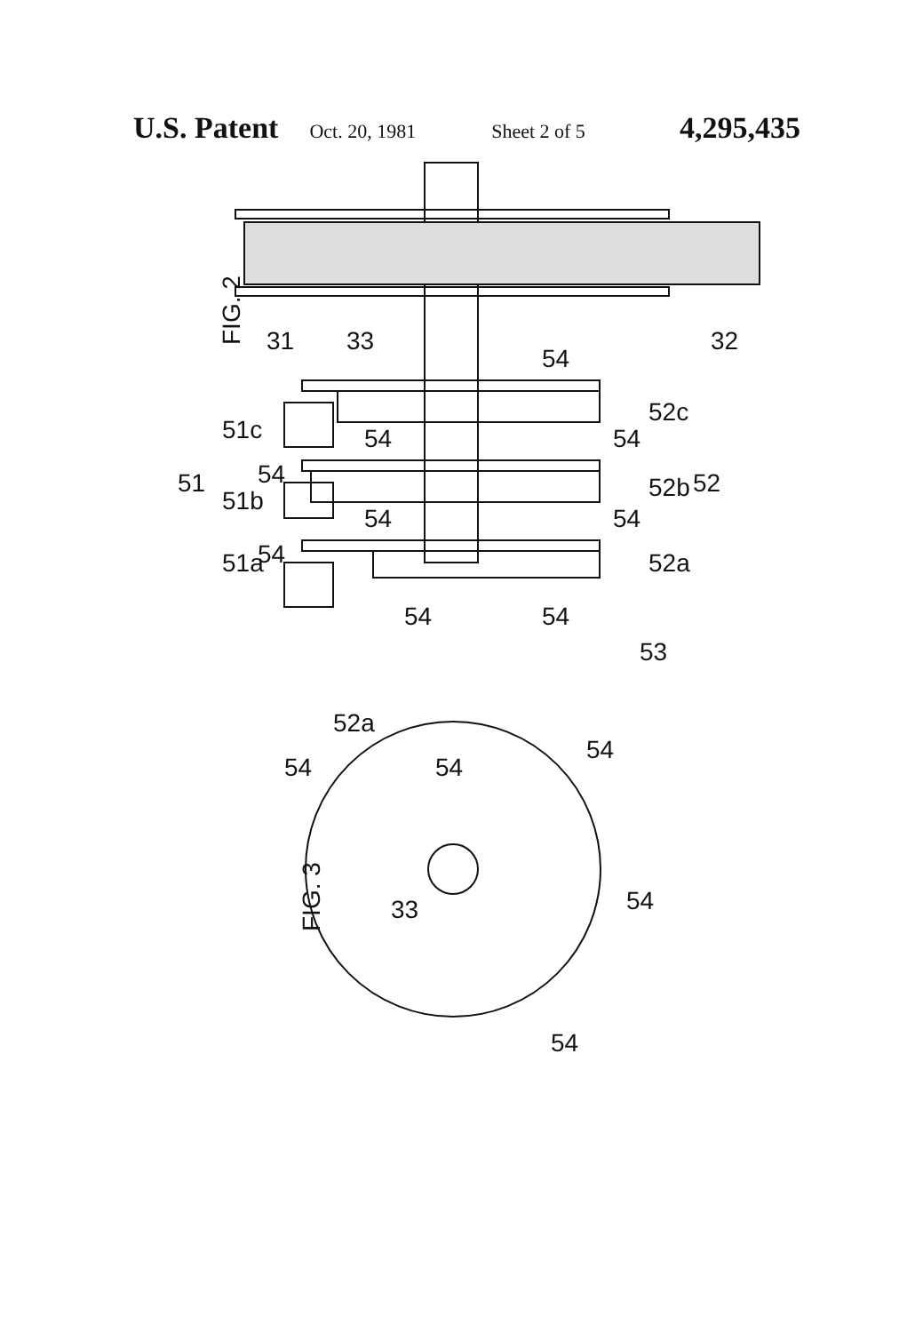U.S. Patent Oct. 20, 1981 Sheet 2 of 5 4,295,435
FIG. 2
FIG. 3
31
33
32
54
52c
54
51
51c
51b
51a
54
54
54
54
52b
52
54
52a
54
54
53
52a
54
54
54
33
54
54